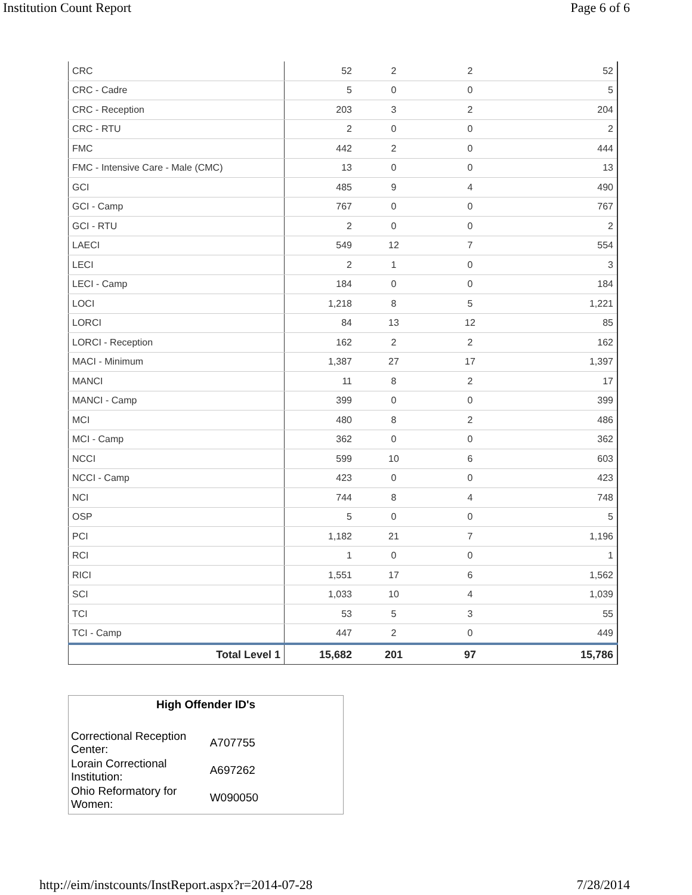Institution Count Report Page 6 of 6
| CRC | 52 | 2 | 2 | 52 |
| CRC - Cadre | 5 | 0 | 0 | 5 |
| CRC - Reception | 203 | 3 | 2 | 204 |
| CRC - RTU | 2 | 0 | 0 | 2 |
| FMC | 442 | 2 | 0 | 444 |
| FMC - Intensive Care - Male (CMC) | 13 | 0 | 0 | 13 |
| GCI | 485 | 9 | 4 | 490 |
| GCI - Camp | 767 | 0 | 0 | 767 |
| GCI - RTU | 2 | 0 | 0 | 2 |
| LAECI | 549 | 12 | 7 | 554 |
| LECI | 2 | 1 | 0 | 3 |
| LECI - Camp | 184 | 0 | 0 | 184 |
| LOCI | 1,218 | 8 | 5 | 1,221 |
| LORCI | 84 | 13 | 12 | 85 |
| LORCI - Reception | 162 | 2 | 2 | 162 |
| MACI - Minimum | 1,387 | 27 | 17 | 1,397 |
| MANCI | 11 | 8 | 2 | 17 |
| MANCI - Camp | 399 | 0 | 0 | 399 |
| MCI | 480 | 8 | 2 | 486 |
| MCI - Camp | 362 | 0 | 0 | 362 |
| NCCI | 599 | 10 | 6 | 603 |
| NCCI - Camp | 423 | 0 | 0 | 423 |
| NCI | 744 | 8 | 4 | 748 |
| OSP | 5 | 0 | 0 | 5 |
| PCI | 1,182 | 21 | 7 | 1,196 |
| RCI | 1 | 0 | 0 | 1 |
| RICI | 1,551 | 17 | 6 | 1,562 |
| SCI | 1,033 | 10 | 4 | 1,039 |
| TCI | 53 | 5 | 3 | 55 |
| TCI - Camp | 447 | 2 | 0 | 449 |
| Total Level 1 | 15,682 | 201 | 97 | 15,786 |
High Offender ID's
| Correctional Reception Center: | A707755 |
| Lorain Correctional Institution: | A697262 |
| Ohio Reformatory for Women: | W090050 |
http://eim/instcounts/InstReport.aspx?r=2014-07-28 7/28/2014